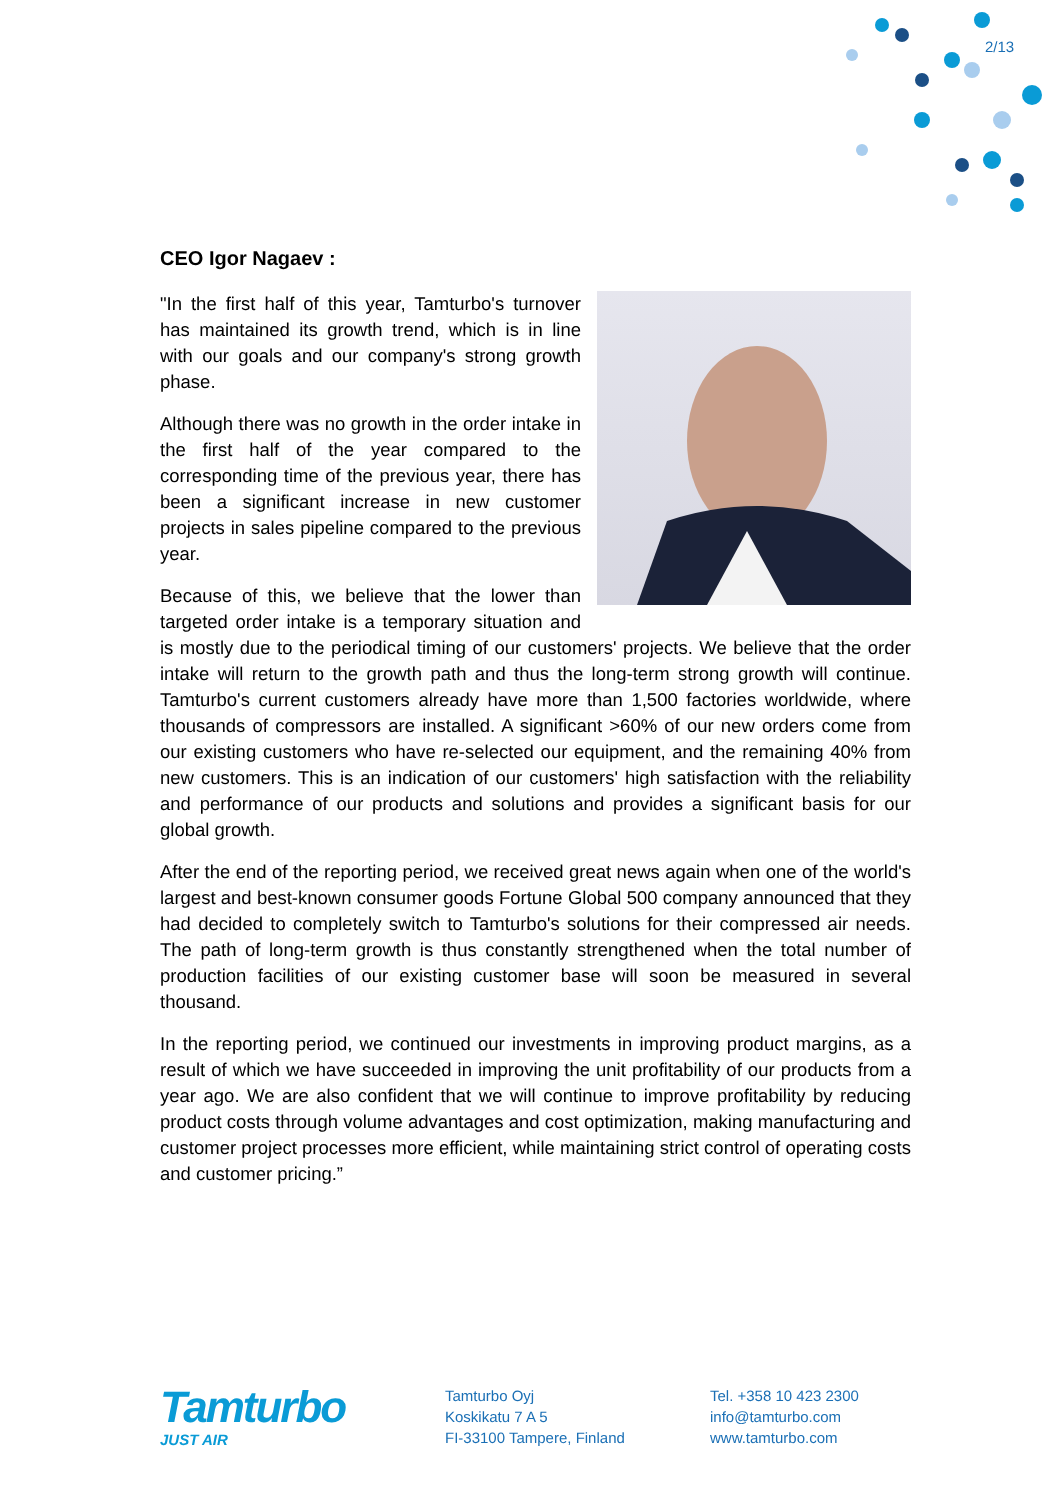2/13
CEO Igor Nagaev :
"In the first half of this year, Tamturbo's turnover has maintained its growth trend, which is in line with our goals and our company's strong growth phase.
Although there was no growth in the order intake in the first half of the year compared to the corresponding time of the previous year, there has been a significant increase in new customer projects in sales pipeline compared to the previous year.
Because of this, we believe that the lower than targeted order intake is a temporary situation and is mostly due to the periodical timing of our customers' projects. We believe that the order intake will return to the growth path and thus the long-term strong growth will continue. Tamturbo's current customers already have more than 1,500 factories worldwide, where thousands of compressors are installed. A significant >60% of our new orders come from our existing customers who have re-selected our equipment, and the remaining 40% from new customers. This is an indication of our customers' high satisfaction with the reliability and performance of our products and solutions and provides a significant basis for our global growth.
After the end of the reporting period, we received great news again when one of the world's largest and best-known consumer goods Fortune Global 500 company announced that they had decided to completely switch to Tamturbo's solutions for their compressed air needs. The path of long-term growth is thus constantly strengthened when the total number of production facilities of our existing customer base will soon be measured in several thousand.
In the reporting period, we continued our investments in improving product margins, as a result of which we have succeeded in improving the unit profitability of our products from a year ago. We are also confident that we will continue to improve profitability by reducing product costs through volume advantages and cost optimization, making manufacturing and customer project processes more efficient, while maintaining strict control of operating costs and customer pricing.”
Tamturbo
JUST AIR
Tamturbo Oyj
Koskikatu 7 A 5
FI-33100 Tampere, Finland
Tel. +358 10 423 2300
info@tamturbo.com
www.tamturbo.com